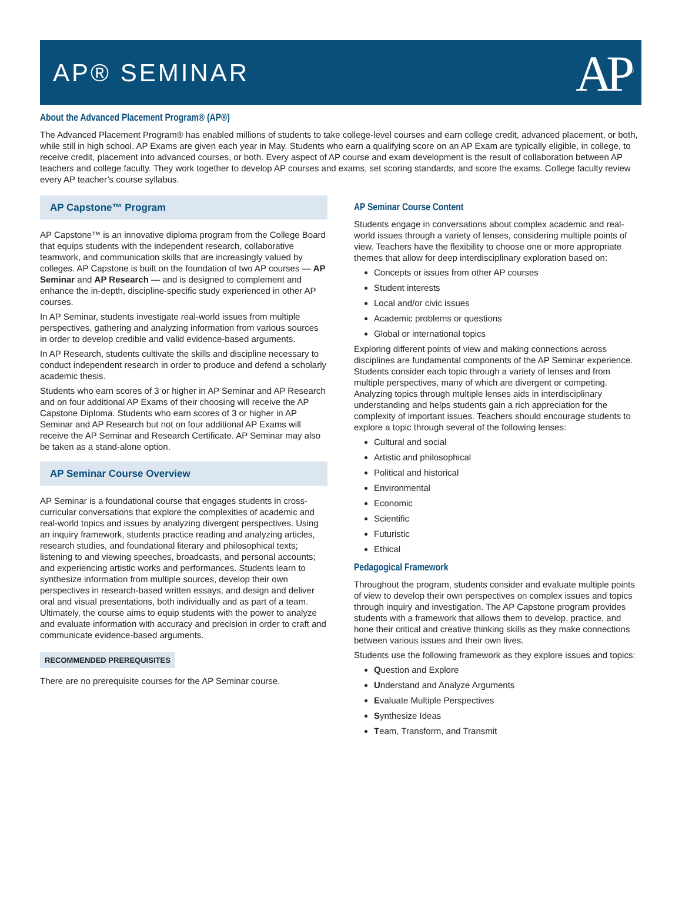AP® SEMINAR
AP<sup>®</sup>
About the Advanced Placement Program® (AP®)
The Advanced Placement Program® has enabled millions of students to take college-level courses and earn college credit, advanced placement, or both, while still in high school. AP Exams are given each year in May. Students who earn a qualifying score on an AP Exam are typically eligible, in college, to receive credit, placement into advanced courses, or both. Every aspect of AP course and exam development is the result of collaboration between AP teachers and college faculty. They work together to develop AP courses and exams, set scoring standards, and score the exams. College faculty review every AP teacher’s course syllabus.
AP Capstone™ Program
AP Capstone™ is an innovative diploma program from the College Board that equips students with the independent research, collaborative teamwork, and communication skills that are increasingly valued by colleges. AP Capstone is built on the foundation of two AP courses — AP Seminar and AP Research — and is designed to complement and enhance the in-depth, discipline-specific study experienced in other AP courses.
In AP Seminar, students investigate real-world issues from multiple perspectives, gathering and analyzing information from various sources in order to develop credible and valid evidence-based arguments.
In AP Research, students cultivate the skills and discipline necessary to conduct independent research in order to produce and defend a scholarly academic thesis.
Students who earn scores of 3 or higher in AP Seminar and AP Research and on four additional AP Exams of their choosing will receive the AP Capstone Diploma. Students who earn scores of 3 or higher in AP Seminar and AP Research but not on four additional AP Exams will receive the AP Seminar and Research Certificate. AP Seminar may also be taken as a stand-alone option.
AP Seminar Course Overview
AP Seminar is a foundational course that engages students in cross-curricular conversations that explore the complexities of academic and real-world topics and issues by analyzing divergent perspectives. Using an inquiry framework, students practice reading and analyzing articles, research studies, and foundational literary and philosophical texts; listening to and viewing speeches, broadcasts, and personal accounts; and experiencing artistic works and performances. Students learn to synthesize information from multiple sources, develop their own perspectives in research-based written essays, and design and deliver oral and visual presentations, both individually and as part of a team. Ultimately, the course aims to equip students with the power to analyze and evaluate information with accuracy and precision in order to craft and communicate evidence-based arguments.
RECOMMENDED PREREQUISITES
There are no prerequisite courses for the AP Seminar course.
AP Seminar Course Content
Students engage in conversations about complex academic and real-world issues through a variety of lenses, considering multiple points of view. Teachers have the flexibility to choose one or more appropriate themes that allow for deep interdisciplinary exploration based on:
Concepts or issues from other AP courses
Student interests
Local and/or civic issues
Academic problems or questions
Global or international topics
Exploring different points of view and making connections across disciplines are fundamental components of the AP Seminar experience. Students consider each topic through a variety of lenses and from multiple perspectives, many of which are divergent or competing. Analyzing topics through multiple lenses aids in interdisciplinary understanding and helps students gain a rich appreciation for the complexity of important issues. Teachers should encourage students to explore a topic through several of the following lenses:
Cultural and social
Artistic and philosophical
Political and historical
Environmental
Economic
Scientific
Futuristic
Ethical
Pedagogical Framework
Throughout the program, students consider and evaluate multiple points of view to develop their own perspectives on complex issues and topics through inquiry and investigation. The AP Capstone program provides students with a framework that allows them to develop, practice, and hone their critical and creative thinking skills as they make connections between various issues and their own lives.
Students use the following framework as they explore issues and topics:
Question and Explore
Understand and Analyze Arguments
Evaluate Multiple Perspectives
Synthesize Ideas
Team, Transform, and Transmit